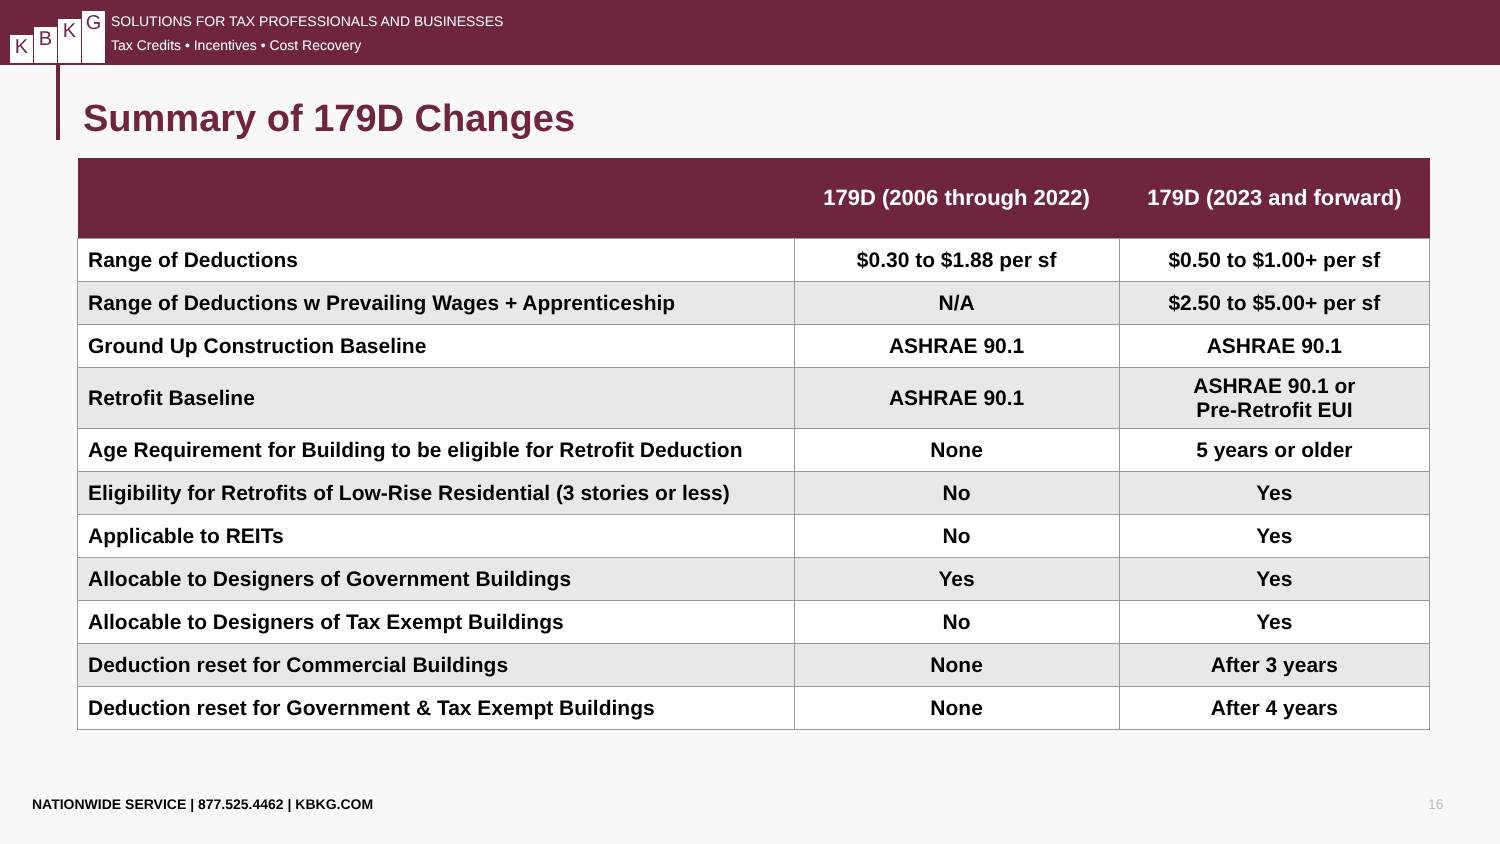KBKG
SOLUTIONS FOR TAX PROFESSIONALS AND BUSINESSES
Tax Credits • Incentives • Cost Recovery
Summary of 179D Changes
| | 179D (2006 through 2022) | 179D (2023 and forward) |
| --- | --- | --- |
| Range of Deductions | $0.30 to $1.88 per sf | $0.50 to $1.00+ per sf |
| Range of Deductions w Prevailing Wages + Apprenticeship | N/A | $2.50 to $5.00+ per sf |
| Ground Up Construction Baseline | ASHRAE 90.1 | ASHRAE 90.1 |
| Retrofit Baseline | ASHRAE 90.1 | ASHRAE 90.1 or Pre-Retrofit EUI |
| Age Requirement for Building to be eligible for Retrofit Deduction | None | 5 years or older |
| Eligibility for Retrofits of Low-Rise Residential (3 stories or less) | No | Yes |
| Applicable to REITs | No | Yes |
| Allocable to Designers of Government Buildings | Yes | Yes |
| Allocable to Designers of Tax Exempt Buildings | No | Yes |
| Deduction reset for Commercial Buildings | None | After 3 years |
| Deduction reset for Government & Tax Exempt Buildings | None | After 4 years |
NATIONWIDE SERVICE | 877.525.4462 | KBKG.COM
16